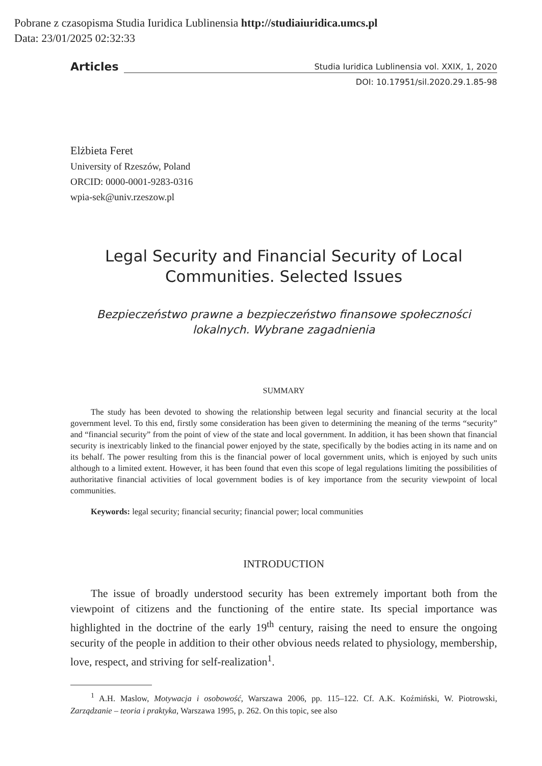Pobrane z czasopisma Studia Iuridica Lublinensia http://studiaiuridica.umcs.pl
Data: 23/01/2025 02:32:33
Articles
Studia Iuridica Lublinensia vol. XXIX, 1, 2020
DOI: 10.17951/sil.2020.29.1.85-98
Elżbieta Feret
University of Rzeszów, Poland
ORCID: 0000-0001-9283-0316
wpia-sek@univ.rzeszow.pl
Legal Security and Financial Security of Local
Communities. Selected Issues
Bezpieczeństwo prawne a bezpieczeństwo finansowe społeczności
lokalnych. Wybrane zagadnienia
SUMMARY
The study has been devoted to showing the relationship between legal security and financial security at the local government level. To this end, firstly some consideration has been given to determining the meaning of the terms “security” and “financial security” from the point of view of the state and local government. In addition, it has been shown that financial security is inextricably linked to the financial power enjoyed by the state, specifically by the bodies acting in its name and on its behalf. The power resulting from this is the financial power of local government units, which is enjoyed by such units although to a limited extent. However, it has been found that even this scope of legal regulations limiting the possibilities of authoritative financial activities of local government bodies is of key importance from the security viewpoint of local communities.
Keywords: legal security; financial security; financial power; local communities
INTRODUCTION
The issue of broadly understood security has been extremely important both from the viewpoint of citizens and the functioning of the entire state. Its special importance was highlighted in the doctrine of the early 19<sup>th</sup> century, raising the need to ensure the ongoing security of the people in addition to their other obvious needs related to physiology, membership, love, respect, and striving for self-realization<sup>1</sup>.
<sup>1</sup> A.H. Maslow, Motywacja i osobowość, Warszawa 2006, pp. 115–122. Cf. A.K. Koźmiński, W. Piotrowski, Zarządzanie – teoria i praktyka, Warszawa 1995, p. 262. On this topic, see also